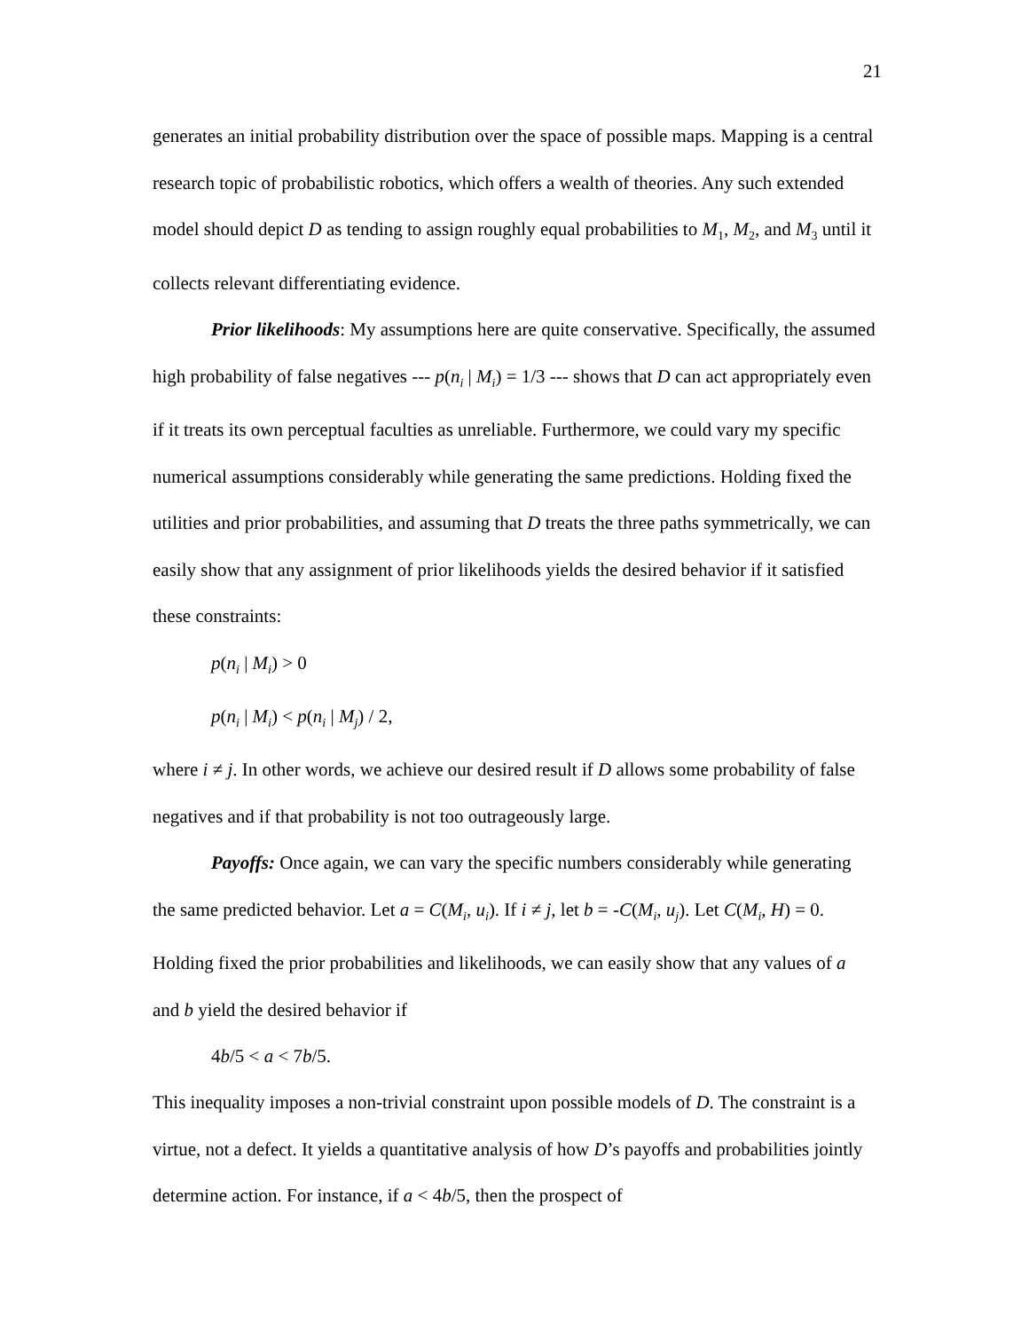21
generates an initial probability distribution over the space of possible maps. Mapping is a central research topic of probabilistic robotics, which offers a wealth of theories. Any such extended model should depict D as tending to assign roughly equal probabilities to M<sub>1</sub>, M<sub>2</sub>, and M<sub>3</sub> until it collects relevant differentiating evidence.
Prior likelihoods: My assumptions here are quite conservative. Specifically, the assumed high probability of false negatives --- p(n<sub>i</sub> | M<sub>i</sub>) = 1/3 --- shows that D can act appropriately even if it treats its own perceptual faculties as unreliable. Furthermore, we could vary my specific numerical assumptions considerably while generating the same predictions. Holding fixed the utilities and prior probabilities, and assuming that D treats the three paths symmetrically, we can easily show that any assignment of prior likelihoods yields the desired behavior if it satisfied these constraints:
p(n<sub>i</sub> | M<sub>i</sub>) > 0
p(n<sub>i</sub> | M<sub>i</sub>) < p(n<sub>i</sub> | M<sub>j</sub>) / 2,
where i ≠ j. In other words, we achieve our desired result if D allows some probability of false negatives and if that probability is not too outrageously large.
Payoffs: Once again, we can vary the specific numbers considerably while generating the same predicted behavior. Let a = C(M<sub>i</sub>, u<sub>i</sub>). If i ≠ j, let b = -C(M<sub>i</sub>, u<sub>j</sub>). Let C(M<sub>i</sub>, H) = 0. Holding fixed the prior probabilities and likelihoods, we can easily show that any values of a and b yield the desired behavior if
4b/5 < a < 7b/5.
This inequality imposes a non-trivial constraint upon possible models of D. The constraint is a virtue, not a defect. It yields a quantitative analysis of how D’s payoffs and probabilities jointly determine action. For instance, if a < 4b/5, then the prospect of